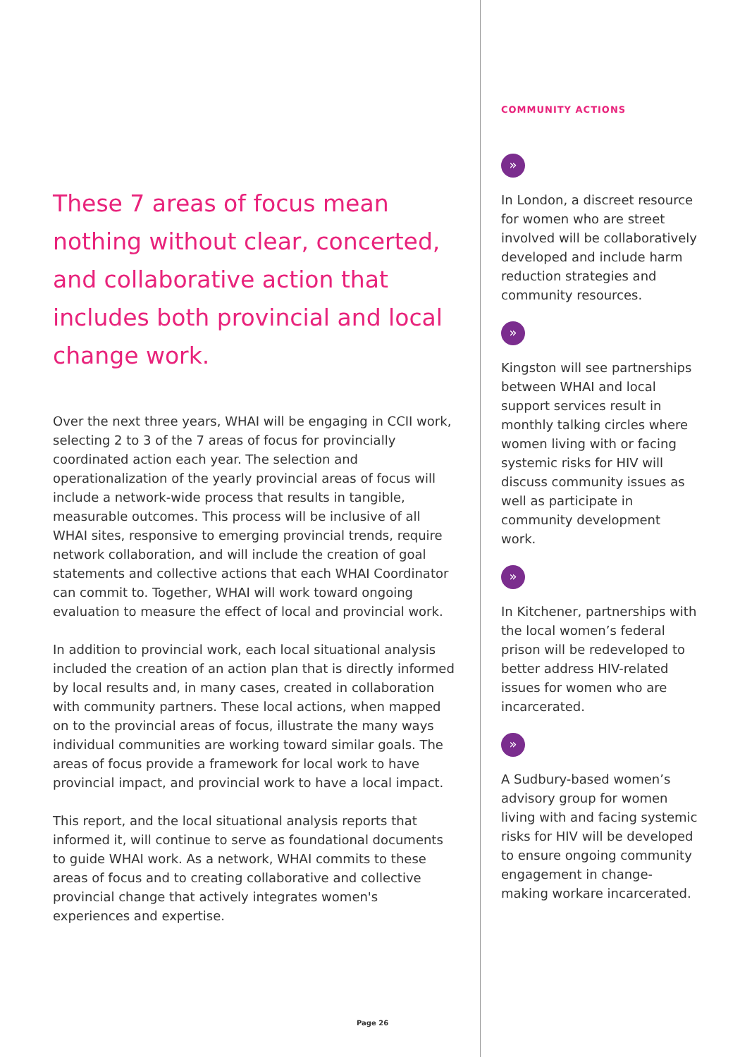These 7 areas of focus mean nothing without clear, concerted, and collaborative action that includes both provincial and local change work.
Over the next three years, WHAI will be engaging in CCII work, selecting 2 to 3 of the 7 areas of focus for provincially coordinated action each year. The selection and operationalization of the yearly provincial areas of focus will include a network-wide process that results in tangible, measurable outcomes. This process will be inclusive of all WHAI sites, responsive to emerging provincial trends, require network collaboration, and will include the creation of goal statements and collective actions that each WHAI Coordinator can commit to. Together, WHAI will work toward ongoing evaluation to measure the effect of local and provincial work.
In addition to provincial work, each local situational analysis included the creation of an action plan that is directly informed by local results and, in many cases, created in collaboration with community partners. These local actions, when mapped on to the provincial areas of focus, illustrate the many ways individual communities are working toward similar goals. The areas of focus provide a framework for local work to have provincial impact, and provincial work to have a local impact.
This report, and the local situational analysis reports that informed it, will continue to serve as foundational documents to guide WHAI work. As a network, WHAI commits to these areas of focus and to creating collaborative and collective provincial change that actively integrates women's experiences and expertise.
COMMUNITY ACTIONS
»
In London, a discreet resource for women who are street involved will be collaboratively developed and include harm reduction strategies and community resources.
»
Kingston will see partnerships between WHAI and local support services result in monthly talking circles where women living with or facing systemic risks for HIV will discuss community issues as well as participate in community development work.
»
In Kitchener, partnerships with the local women’s federal prison will be redeveloped to better address HIV-related issues for women who are incarcerated.
»
A Sudbury-based women’s advisory group for women living with and facing systemic risks for HIV will be developed to ensure ongoing community engagement in change-making workare incarcerated.
Page 26